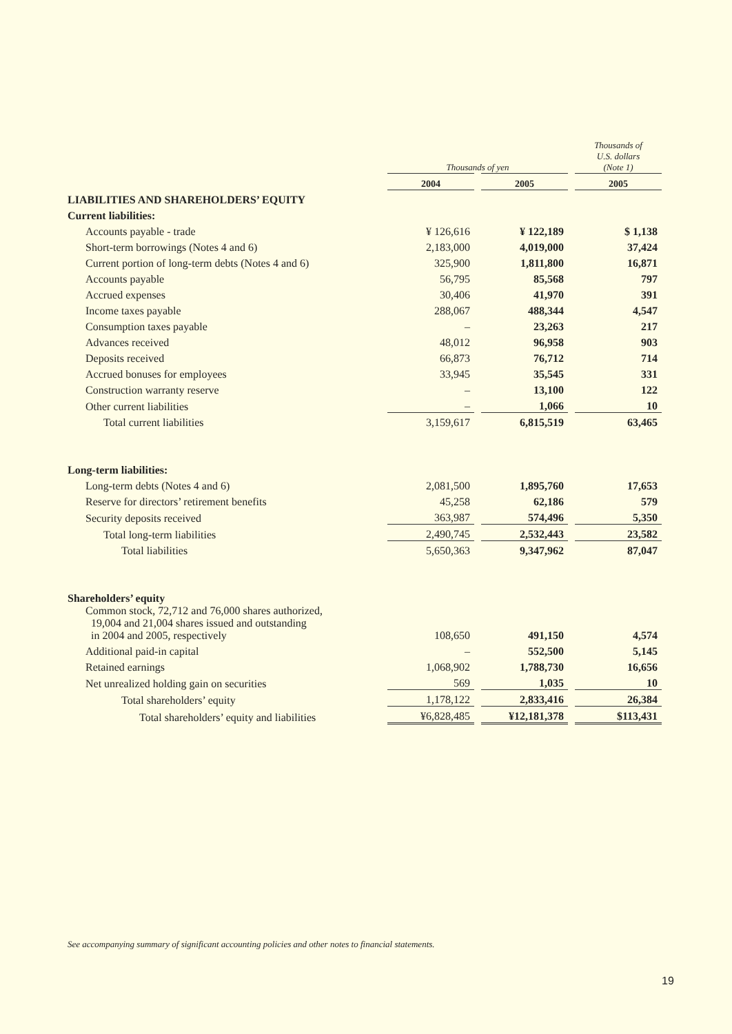| | Thousands of yen | | | | Thousands of U.S. dollars (Note 1) |
| | 2004 | | 2005 | | 2005 |
| LIABILITIES AND SHAREHOLDERS’ EQUITY | | | | | |
| Current liabilities: | | | | | |
| Accounts payable - trade | ¥ 126,616 | | ¥ 122,189 | | $ 1,138 |
| Short-term borrowings (Notes 4 and 6) | 2,183,000 | | 4,019,000 | | 37,424 |
| Current portion of long-term debts (Notes 4 and 6) | 325,900 | | 1,811,800 | | 16,871 |
| Accounts payable | 56,795 | | 85,568 | | 797 |
| Accrued expenses | 30,406 | | 41,970 | | 391 |
| Income taxes payable | 288,067 | | 488,344 | | 4,547 |
| Consumption taxes payable | – | | 23,263 | | 217 |
| Advances received | 48,012 | | 96,958 | | 903 |
| Deposits received | 66,873 | | 76,712 | | 714 |
| Accrued bonuses for employees | 33,945 | | 35,545 | | 331 |
| Construction warranty reserve | – | | 13,100 | | 122 |
| Other current liabilities | – | | 1,066 | | 10 |
| Total current liabilities | 3,159,617 | | 6,815,519 | | 63,465 |
| Long-term liabilities: | | | | | |
| Long-term debts (Notes 4 and 6) | 2,081,500 | | 1,895,760 | | 17,653 |
| Reserve for directors’ retirement benefits | 45,258 | | 62,186 | | 579 |
| Security deposits received | 363,987 | | 574,496 | | 5,350 |
| Total long-term liabilities | 2,490,745 | | 2,532,443 | | 23,582 |
| Total liabilities | 5,650,363 | | 9,347,962 | | 87,047 |
| Shareholders’ equity | | | | | |
| Common stock, 72,712 and 76,000 shares authorized, 19,004 and 21,004 shares issued and outstanding in 2004 and 2005, respectively | 108,650 | | 491,150 | | 4,574 |
| Additional paid-in capital | – | | 552,500 | | 5,145 |
| Retained earnings | 1,068,902 | | 1,788,730 | | 16,656 |
| Net unrealized holding gain on securities | 569 | | 1,035 | | 10 |
| Total shareholders’ equity | 1,178,122 | | 2,833,416 | | 26,384 |
| Total shareholders’ equity and liabilities | ¥6,828,485 | | ¥12,181,378 | | $113,431 |
See accompanying summary of significant accounting policies and other notes to financial statements.
19